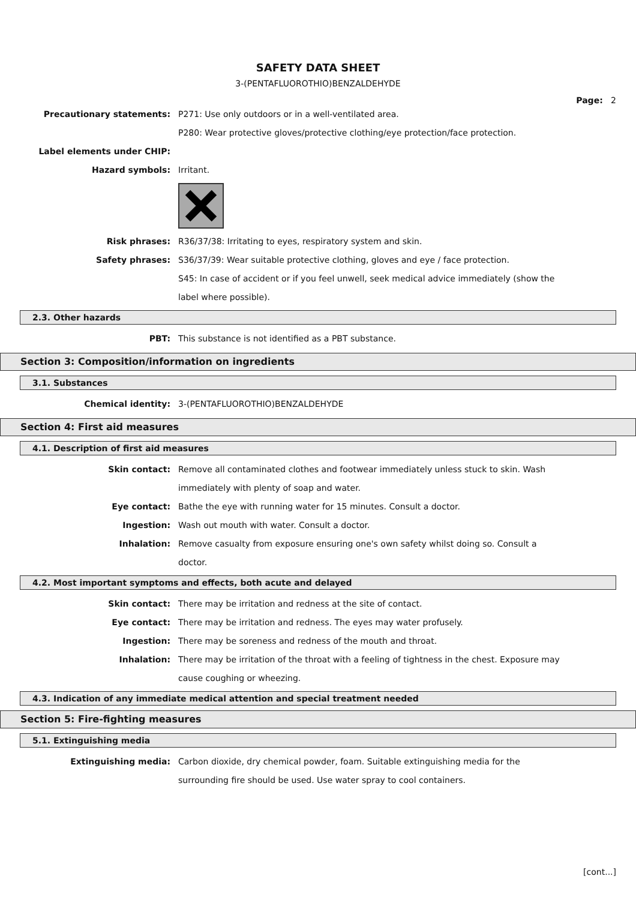SAFETY DATA SHEET
3-(PENTAFLUOROTHIO)BENZALDEHYDE
Page: 2
Precautionary statements: P271: Use only outdoors or in a well-ventilated area.
P280: Wear protective gloves/protective clothing/eye protection/face protection.
Label elements under CHIP:
Hazard symbols: Irritant.
Risk phrases: R36/37/38: Irritating to eyes, respiratory system and skin.
Safety phrases: S36/37/39: Wear suitable protective clothing, gloves and eye / face protection.
S45: In case of accident or if you feel unwell, seek medical advice immediately (show the label where possible).
2.3. Other hazards
PBT: This substance is not identified as a PBT substance.
Section 3: Composition/information on ingredients
3.1. Substances
Chemical identity: 3-(PENTAFLUOROTHIO)BENZALDEHYDE
Section 4: First aid measures
4.1. Description of first aid measures
Skin contact: Remove all contaminated clothes and footwear immediately unless stuck to skin. Wash immediately with plenty of soap and water.
Eye contact: Bathe the eye with running water for 15 minutes. Consult a doctor.
Ingestion: Wash out mouth with water. Consult a doctor.
Inhalation: Remove casualty from exposure ensuring one's own safety whilst doing so. Consult a doctor.
4.2. Most important symptoms and effects, both acute and delayed
Skin contact: There may be irritation and redness at the site of contact.
Eye contact: There may be irritation and redness. The eyes may water profusely.
Ingestion: There may be soreness and redness of the mouth and throat.
Inhalation: There may be irritation of the throat with a feeling of tightness in the chest. Exposure may cause coughing or wheezing.
4.3. Indication of any immediate medical attention and special treatment needed
Section 5: Fire-fighting measures
5.1. Extinguishing media
Extinguishing media: Carbon dioxide, dry chemical powder, foam. Suitable extinguishing media for the surrounding fire should be used. Use water spray to cool containers.
[cont...]